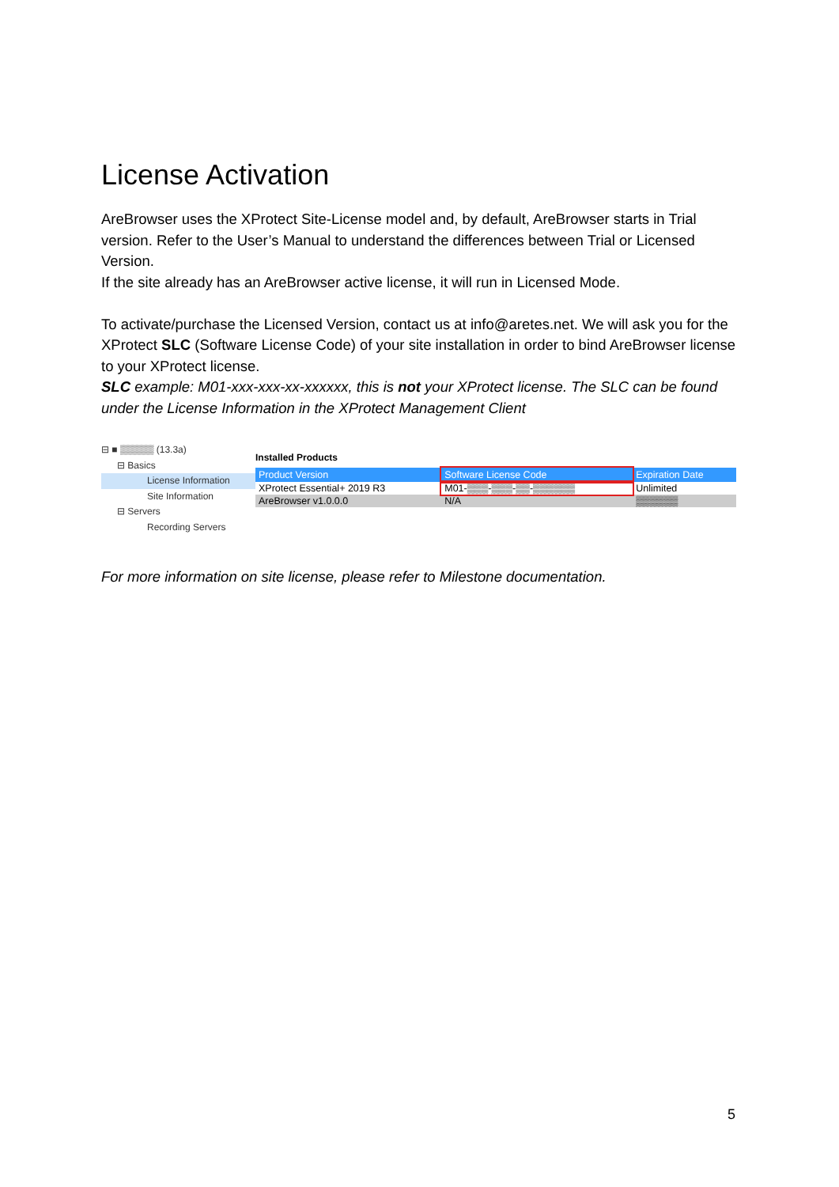License Activation
AreBrowser uses the XProtect Site-License model and, by default, AreBrowser starts in Trial version. Refer to the User’s Manual to understand the differences between Trial or Licensed Version.
If the site already has an AreBrowser active license, it will run in Licensed Mode.
To activate/purchase the Licensed Version, contact us at info@aretes.net. We will ask you for the XProtect SLC (Software License Code) of your site installation in order to bind AreBrowser license to your XProtect license.
SLC example: M01-xxx-xxx-xx-xxxxxx, this is not your XProtect license. The SLC can be found under the License Information in the XProtect Management Client
⊟ ■ ▒▒▒▒▒ (13.3a)
⊟ Basics
License Information
Site Information
⊟ Servers
Recording Servers
Installed Products
| Product Version | Software License Code | Expiration Date |
| --- | --- | --- |
| XProtect Essential+ 2019 R3 | M01-▒▒▒-▒▒▒-▒▒-▒▒▒▒▒▒ | Unlimited |
| AreBrowser v1.0.0.0 | N/A | ▒▒▒▒▒▒ |
For more information on site license, please refer to Milestone documentation.
5